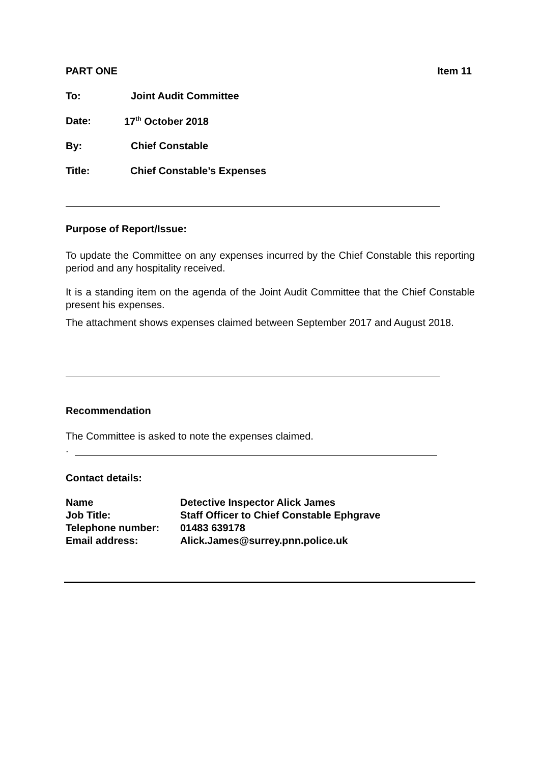PART ONE Item 11
To: Joint Audit Committee
Date: 17<sup>th</sup> October 2018
By: Chief Constable
Title: Chief Constable’s Expenses
Purpose of Report/Issue:
To update the Committee on any expenses incurred by the Chief Constable this reporting period and any hospitality received.
It is a standing item on the agenda of the Joint Audit Committee that the Chief Constable present his expenses.
The attachment shows expenses claimed between September 2017 and August 2018.
Recommendation
The Committee is asked to note the expenses claimed.
.
Contact details:
| Name | Detective Inspector Alick James |
| Job Title: | Staff Officer to Chief Constable Ephgrave |
| Telephone number: | 01483 639178 |
| Email address: | Alick.James@surrey.pnn.police.uk |